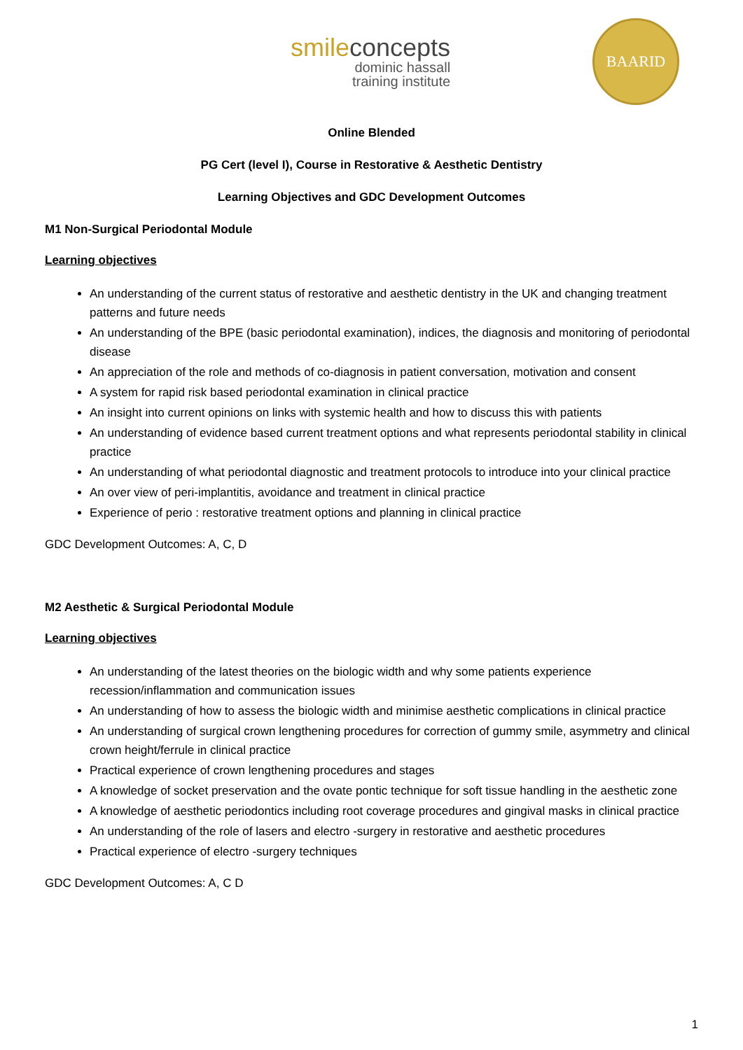smileconcepts
dominic hassall
training institute
BAARID
Online Blended
PG Cert (level I), Course in Restorative & Aesthetic Dentistry
Learning Objectives and GDC Development Outcomes
M1 Non-Surgical Periodontal Module
Learning objectives
An understanding of the current status of restorative and aesthetic dentistry in the UK and changing treatment patterns and future needs
An understanding of the BPE (basic periodontal examination), indices, the diagnosis and monitoring of periodontal disease
An appreciation of the role and methods of co-diagnosis in patient conversation, motivation and consent
A system for rapid risk based periodontal examination in clinical practice
An insight into current opinions on links with systemic health and how to discuss this with patients
An understanding of evidence based current treatment options and what represents periodontal stability in clinical practice
An understanding of what periodontal diagnostic and treatment protocols to introduce into your clinical practice
An over view of peri-implantitis, avoidance and treatment in clinical practice
Experience of perio : restorative treatment options and planning in clinical practice
GDC Development Outcomes: A, C, D
M2 Aesthetic & Surgical Periodontal Module
Learning objectives
An understanding of the latest theories on the biologic width and why some patients experience recession/inflammation and communication issues
An understanding of how to assess the biologic width and minimise aesthetic complications in clinical practice
An understanding of surgical crown lengthening procedures for correction of gummy smile, asymmetry and clinical crown height/ferrule in clinical practice
Practical experience of crown lengthening procedures and stages
A knowledge of socket preservation and the ovate pontic technique for soft tissue handling in the aesthetic zone
A knowledge of aesthetic periodontics including root coverage procedures and gingival masks in clinical practice
An understanding of the role of lasers and electro -surgery in restorative and aesthetic procedures
Practical experience of electro -surgery techniques
GDC Development Outcomes: A, C D
1